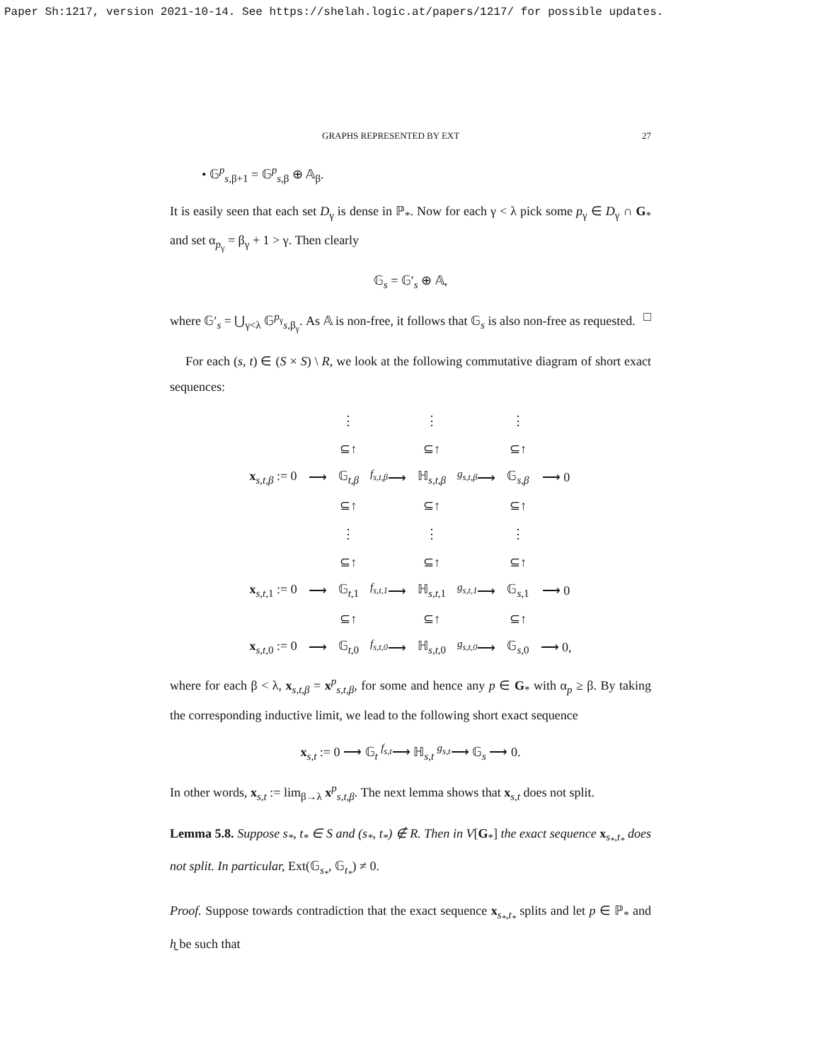Paper Sh:1217, version 2021-10-14. See https://shelah.logic.at/papers/1217/ for possible updates.
GRAPHS REPRESENTED BY EXT 27
• 𝔾<sup>p</sup><sub>s,β+1</sub> = 𝔾<sup>p</sup><sub>s,β</sub> ⊕ 𝔸<sub>β</sub>.
It is easily seen that each set D<sub>γ</sub> is dense in ℙ<sub>*</sub>. Now for each γ < λ pick some p<sub>γ</sub> ∈ D<sub>γ</sub> ∩ G<sub>*</sub> and set α<sub>p<sub>γ</sub></sub> = β<sub>γ</sub> + 1 > γ. Then clearly
𝔾<sub>s</sub> = 𝔾′<sub>s</sub> ⊕ 𝔸,
where 𝔾′<sub>s</sub> = ⋃<sub>γ<λ</sub> 𝔾<sup>p<sub>γ</sub></sup><sub>s,β<sub>γ</sub></sub>. As 𝔸 is non-free, it follows that 𝔾<sub>s</sub> is also non-free as requested. □
For each (s, t) ∈ (S × S) \ R, we look at the following commutative diagram of short exact sequences:
| | | ⋮ | | ⋮ | | ⋮ | |
| | | ⊆↑ | | ⊆↑ | | ⊆↑ | |
| x<sub>s,t,β</sub> := 0 | ⟶ | 𝔾<sub>t,β</sub> | <sup>f<sub>s,t,β</sub></sup>⟶ | ℍ<sub>s,t,β</sub> | <sup>g<sub>s,t,β</sub></sup>⟶ | 𝔾<sub>s,β</sub> | ⟶ 0 |
| | | ⊆↑ | | ⊆↑ | | ⊆↑ | |
| | | ⋮ | | ⋮ | | ⋮ | |
| | | ⊆↑ | | ⊆↑ | | ⊆↑ | |
| x<sub>s,t,1</sub> := 0 | ⟶ | 𝔾<sub>t,1</sub> | <sup>f<sub>s,t,1</sub></sup>⟶ | ℍ<sub>s,t,1</sub> | <sup>g<sub>s,t,1</sub></sup>⟶ | 𝔾<sub>s,1</sub> | ⟶ 0 |
| | | ⊆↑ | | ⊆↑ | | ⊆↑ | |
| x<sub>s,t,0</sub> := 0 | ⟶ | 𝔾<sub>t,0</sub> | <sup>f<sub>s,t,0</sub></sup>⟶ | ℍ<sub>s,t,0</sub> | <sup>g<sub>s,t,0</sub></sup>⟶ | 𝔾<sub>s,0</sub> | ⟶ 0, |
where for each β < λ, x<sub>s,t,β</sub> = x<sup>p</sup><sub>s,t,β</sub>, for some and hence any p ∈ G<sub>*</sub> with α<sub>p</sub> ≥ β. By taking the corresponding inductive limit, we lead to the following short exact sequence
x<sub>s,t</sub> := 0 ⟶ 𝔾<sub>t</sub> <sup>f<sub>s,t</sub></sup>⟶ ℍ<sub>s,t</sub> <sup>g<sub>s,t</sub></sup>⟶ 𝔾<sub>s</sub> ⟶ 0.
In other words, x<sub>s,t</sub> := lim<sub>β→λ</sub> x<sup>p</sup><sub>s,t,β</sub>. The next lemma shows that x<sub>s,t</sub> does not split.
Lemma 5.8. Suppose s<sub>*</sub>, t<sub>*</sub> ∈ S and (s<sub>*</sub>, t<sub>*</sub>) ∉ R. Then in V[G<sub>*</sub>] the exact sequence x<sub>s<sub>*</sub>,t<sub>*</sub></sub> does not split. In particular, Ext(𝔾<sub>s<sub>*</sub></sub>, 𝔾<sub>t<sub>*</sub></sub>) ≠ 0.
Proof. Suppose towards contradiction that the exact sequence x<sub>s<sub>*</sub>,t<sub>*</sub></sub> splits and let p ∈ ℙ<sub>*</sub> and h̰ be such that